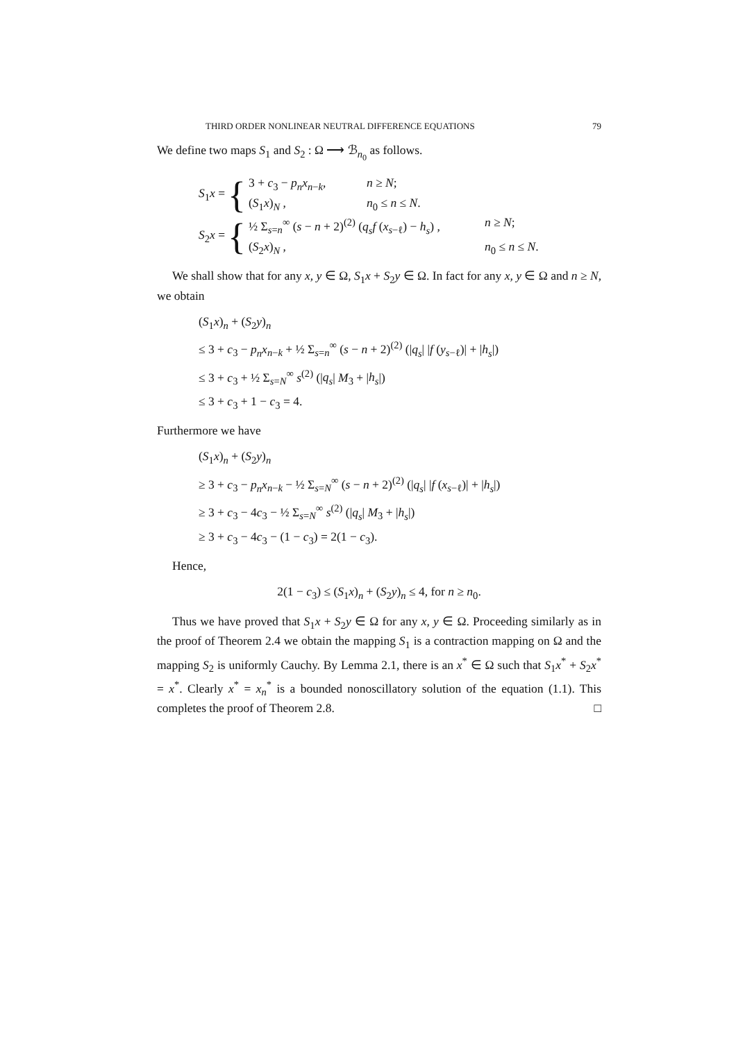THIRD ORDER NONLINEAR NEUTRAL DIFFERENCE EQUATIONS 79
We define two maps S<sub>1</sub> and S<sub>2</sub> : Ω ⟶ ℬ<sub>n<sub>0</sub></sub> as follows.
S<sub>1</sub>x = {
3 + c<sub>3</sub> − p<sub>n</sub>x<sub>n−k</sub>, n ≥ N;
(S<sub>1</sub>x)<sub>N</sub> , n<sub>0</sub> ≤ n ≤ N.
S<sub>2</sub>x = {
½ Σ<sub>s=n</sub><sup>∞</sup> (s − n + 2)<sup>(2)</sup> (q<sub>s</sub>f (x<sub>s−ℓ</sub>) − h<sub>s</sub>) , n ≥ N;
(S<sub>2</sub>x)<sub>N</sub> , n<sub>0</sub> ≤ n ≤ N.
We shall show that for any x, y ∈ Ω, S<sub>1</sub>x + S<sub>2</sub>y ∈ Ω. In fact for any x, y ∈ Ω and n ≥ N, we obtain
(S<sub>1</sub>x)<sub>n</sub> + (S<sub>2</sub>y)<sub>n</sub>
≤ 3 + c<sub>3</sub> − p<sub>n</sub>x<sub>n−k</sub> + ½ Σ<sub>s=n</sub><sup>∞</sup> (s − n + 2)<sup>(2)</sup> (|q<sub>s</sub>| |f (y<sub>s−ℓ</sub>)| + |h<sub>s</sub>|)
≤ 3 + c<sub>3</sub> + ½ Σ<sub>s=N</sub><sup>∞</sup> s<sup>(2)</sup> (|q<sub>s</sub>| M<sub>3</sub> + |h<sub>s</sub>|)
≤ 3 + c<sub>3</sub> + 1 − c<sub>3</sub> = 4.
Furthermore we have
(S<sub>1</sub>x)<sub>n</sub> + (S<sub>2</sub>y)<sub>n</sub>
≥ 3 + c<sub>3</sub> − p<sub>n</sub>x<sub>n−k</sub> − ½ Σ<sub>s=N</sub><sup>∞</sup> (s − n + 2)<sup>(2)</sup> (|q<sub>s</sub>| |f (x<sub>s−ℓ</sub>)| + |h<sub>s</sub>|)
≥ 3 + c<sub>3</sub> − 4c<sub>3</sub> − ½ Σ<sub>s=N</sub><sup>∞</sup> s<sup>(2)</sup> (|q<sub>s</sub>| M<sub>3</sub> + |h<sub>s</sub>|)
≥ 3 + c<sub>3</sub> − 4c<sub>3</sub> − (1 − c<sub>3</sub>) = 2(1 − c<sub>3</sub>).
Hence,
2(1 − c<sub>3</sub>) ≤ (S<sub>1</sub>x)<sub>n</sub> + (S<sub>2</sub>y)<sub>n</sub> ≤ 4, for n ≥ n<sub>0</sub>.
Thus we have proved that S<sub>1</sub>x + S<sub>2</sub>y ∈ Ω for any x, y ∈ Ω. Proceeding similarly as in the proof of Theorem 2.4 we obtain the mapping S<sub>1</sub> is a contraction mapping on Ω and the mapping S<sub>2</sub> is uniformly Cauchy. By Lemma 2.1, there is an x<sup>*</sup> ∈ Ω such that S<sub>1</sub>x<sup>*</sup> + S<sub>2</sub>x<sup>*</sup> = x<sup>*</sup>. Clearly x<sup>*</sup> = x<sub>n</sub><sup>*</sup> is a bounded nonoscillatory solution of the equation (1.1). This completes the proof of Theorem 2.8. □